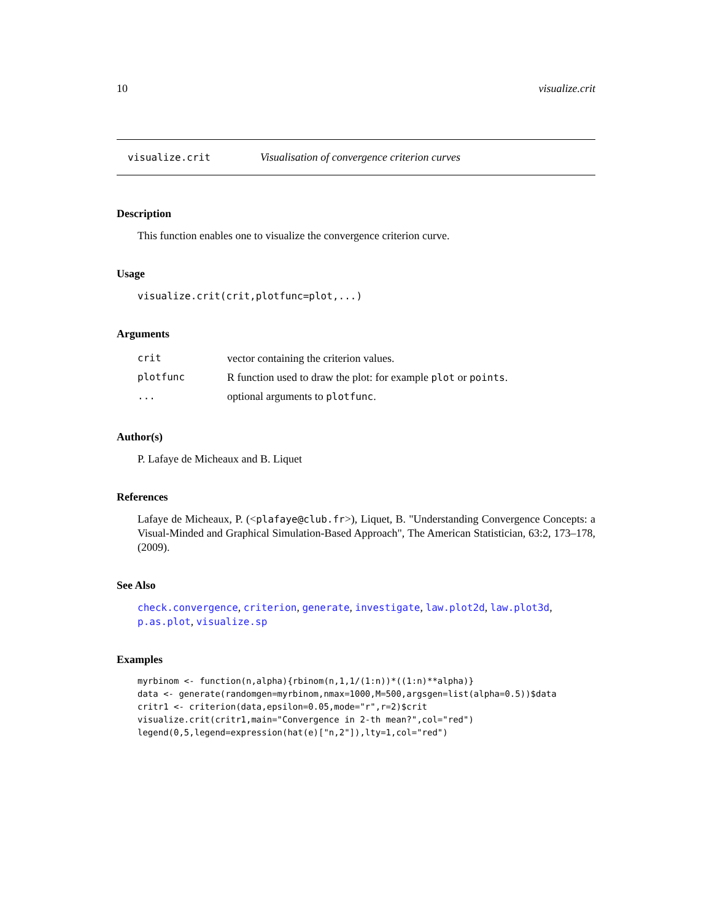10 visualize.crit
visualize.crit Visualisation of convergence criterion curves
Description
This function enables one to visualize the convergence criterion curve.
Usage
visualize.crit(crit,plotfunc=plot,...)
Arguments
| crit | vector containing the criterion values. |
| plotfunc | R function used to draw the plot: for example plot or points . |
| ... | optional arguments to plotfunc . |
Author(s)
P. Lafaye de Micheaux and B. Liquet
References
Lafaye de Micheaux, P. (<plafaye@club.fr>), Liquet, B. "Understanding Convergence Concepts: a Visual-Minded and Graphical Simulation-Based Approach", The American Statistician, 63:2, 173–178, (2009).
See Also
check.convergence, criterion, generate, investigate, law.plot2d, law.plot3d, p.as.plot, visualize.sp
Examples
myrbinom <- function(n,alpha){rbinom(n,1,1/(1:n))*((1:n)**alpha)}
data <- generate(randomgen=myrbinom,nmax=1000,M=500,argsgen=list(alpha=0.5))$data
critr1 <- criterion(data,epsilon=0.05,mode="r",r=2)$crit
visualize.crit(critr1,main="Convergence in 2-th mean?",col="red")
legend(0,5,legend=expression(hat(e)["n,2"]),lty=1,col="red")